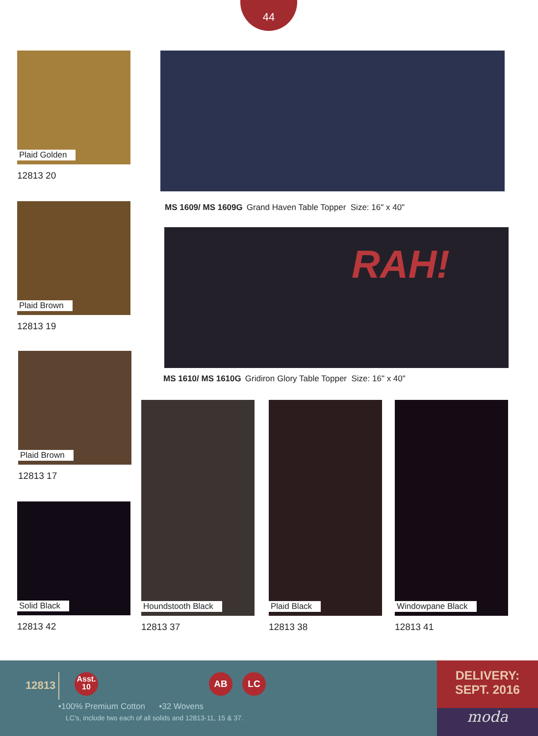44
Plaid Golden
12813 20
Plaid Brown
12813 19
Plaid Brown
12813 17
Solid Black
12813 42
MS 1609/ MS 1609G Grand Haven Table Topper Size: 16" x 40"
RAH!
MS 1610/ MS 1610G Gridiron Glory Table Topper Size: 16" x 40"
Houndstooth Black
12813 37
Plaid Black
12813 38
Windowpane Black
12813 41
12813
Asst.
10
AB LC
•100% Premium Cotton •32 Wovens
LC's, include two each of all solids and 12813-11, 15 & 37.
DELIVERY:
SEPT. 2016
moda